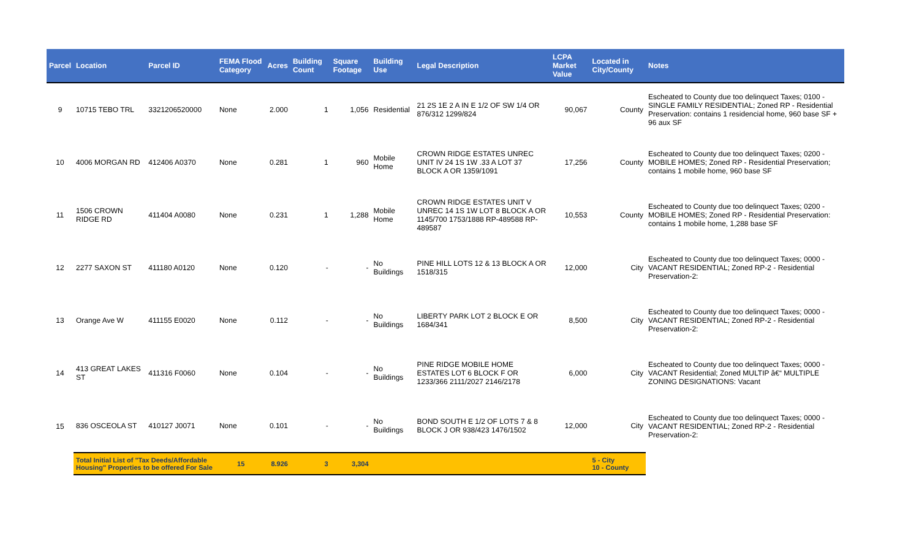| Parcel | Location | Parcel ID | FEMA Flood Category | Acres | Building Count | Square Footage | Building Use | Legal Description | LCPA Market Value | Located in City/County | Notes |
| --- | --- | --- | --- | --- | --- | --- | --- | --- | --- | --- | --- |
| 9 | 10715 TEBO TRL | 3321206520000 | None | 2.000 | 1 | 1,056 | Residential | 21 2S 1E 2 A IN E 1/2 OF SW 1/4 OR 876/312 1299/824 | 90,067 | County | Escheated to County due too delinquect Taxes; 0100 - SINGLE FAMILY RESIDENTIAL; Zoned RP - Residential Preservation: contains 1 residencial home, 960 base SF + 96 aux SF |
| 10 | 4006 MORGAN RD | 412406 A0370 | None | 0.281 | 1 | 960 | Mobile Home | CROWN RIDGE ESTATES UNREC UNIT IV 24 1S 1W .33 A LOT 37 BLOCK A OR 1359/1091 | 17,256 | County | Escheated to County due too delinquect Taxes; 0200 - MOBILE HOMES; Zoned RP - Residential Preservation; contains 1 mobile home, 960 base SF |
| 11 | 1506 CROWN RIDGE RD | 411404 A0080 | None | 0.231 | 1 | 1,288 | Mobile Home | CROWN RIDGE ESTATES UNIT V UNREC 14 1S 1W LOT 8 BLOCK A OR 1145/700 1753/1888 RP-489588 RP-489587 | 10,553 | County | Escheated to County due too delinquect Taxes; 0200 - MOBILE HOMES; Zoned RP - Residential Preservation: contains 1 mobile home, 1,288 base SF |
| 12 | 2277 SAXON ST | 411180 A0120 | None | 0.120 | - | - | No Buildings | PINE HILL LOTS 12 & 13 BLOCK A OR 1518/315 | 12,000 | City | Escheated to County due too delinquect Taxes; 0000 - VACANT RESIDENTIAL; Zoned RP-2 - Residential Preservation-2: |
| 13 | Orange Ave W | 411155 E0020 | None | 0.112 | - | - | No Buildings | LIBERTY PARK LOT 2 BLOCK E OR 1684/341 | 8,500 | City | Escheated to County due too delinquect Taxes; 0000 - VACANT RESIDENTIAL; Zoned RP-2 - Residential Preservation-2: |
| 14 | 413 GREAT LAKES ST | 411316 F0060 | None | 0.104 | - | - | No Buildings | PINE RIDGE MOBILE HOME ESTATES LOT 6 BLOCK F OR 1233/366 2111/2027 2146/2178 | 6,000 | City | Escheated to County due too delinquect Taxes; 0000 - VACANT Residential; Zoned MULTIP â€“ MULTIPLE ZONING DESIGNATIONS: Vacant |
| 15 | 836 OSCEOLA ST | 410127 J0071 | None | 0.101 | - | - | No Buildings | BOND SOUTH E 1/2 OF LOTS 7 & 8 BLOCK J OR 938/423 1476/1502 | 12,000 | City | Escheated to County due too delinquect Taxes; 0000 - VACANT RESIDENTIAL; Zoned RP-2 - Residential Preservation-2: |
| | Total Initial List of "Tax Deeds/Affordable Housing" Properties to be offered For Sale | | 15 | 8.926 | 3 | 3,304 | | | | 5 - City 10 - County | |